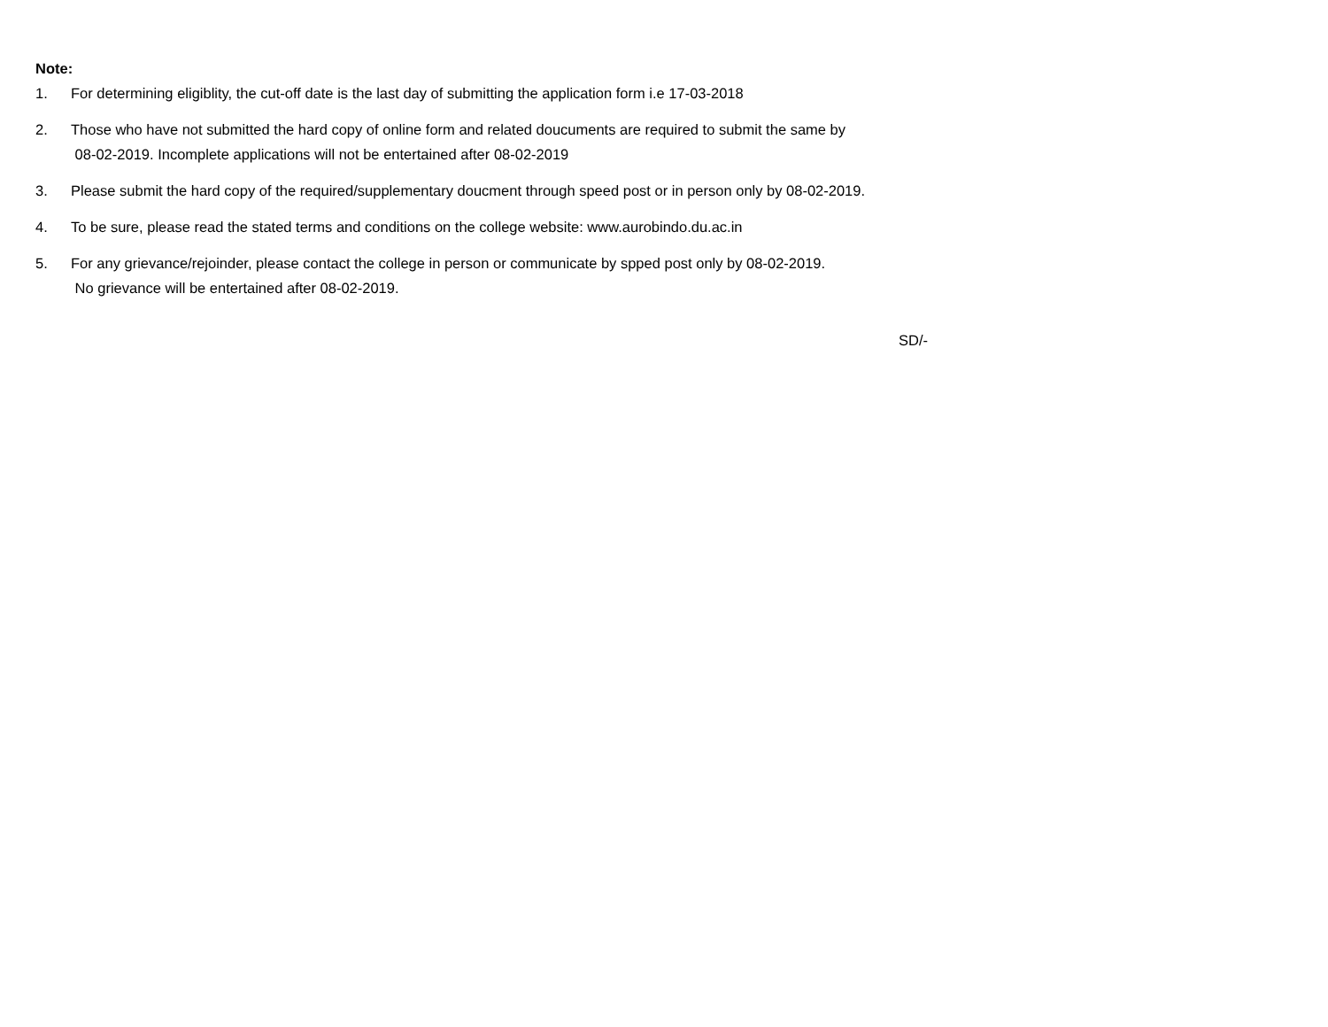Note:
1. For determining eligiblity, the cut-off date is the last day of submitting the application form i.e 17-03-2018
2. Those who have not submitted the hard copy of online form and related doucuments are required to submit the same by
08-02-2019. Incomplete applications will not be entertained after 08-02-2019
3. Please submit the hard copy of the required/supplementary doucment through speed post or in person only by 08-02-2019.
4. To be sure, please read the stated terms and conditions on the college website: www.aurobindo.du.ac.in
5. For any grievance/rejoinder, please contact the college in person or communicate by spped post only by 08-02-2019.
No grievance will be entertained after 08-02-2019.
SD/-